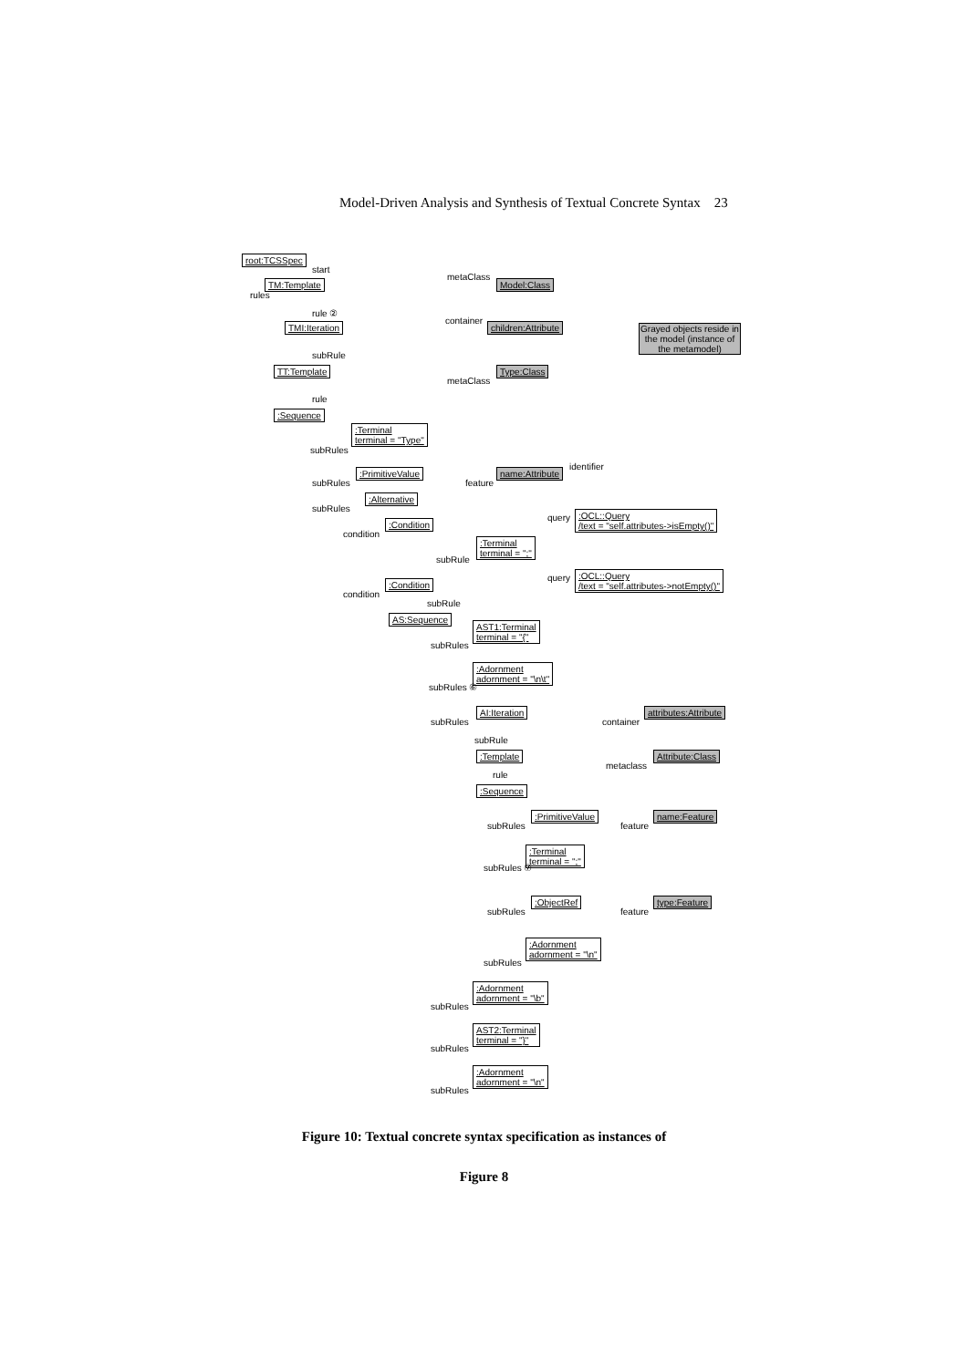Model-Driven Analysis and Synthesis of Textual Concrete Syntax 23
root:TCSSpec
start
rules
TM:Template
metaClass
Model:Class
rule ②
container
TMI:Iteration children:Attribute
Grayed objects reside in the model (instance of the metamodel)
subRule
TT:Template Type:Class
metaClass
rule
:Sequence
:Terminal
terminal = "Type"
subRules
:PrimitiveValue
subRules feature
name:Attribute
identifier
:Alternative
subRules
query
:OCL::Query
/text = "self.attributes->isEmpty()"
:Condition
condition
:Terminal
terminal = ";"
subRule
query
:OCL::Query
/text = "self.attributes->notEmpty()"
:Condition
condition
subRule
AS:Sequence
AST1:Terminal
terminal = "{"
subRules
:Adornment
adornment = "\n\t"
subRules ⑥
AI:Iteration
subRules container
attributes:Attribute
subRule
:Template
metaclass
Attribute:Class
rule
:Sequence
:PrimitiveValue
subRules feature
name:Feature
:Terminal
terminal = ";"
subRules ⑦
:ObjectRef
subRules feature
type:Feature
:Adornment
adornment = "\n"
subRules
:Adornment
adornment = "\b"
subRules
AST2:Terminal
terminal = "}"
subRules
:Adornment
adornment = "\n"
subRules
Figure 10: Textual concrete syntax specification as instances of
Figure 8